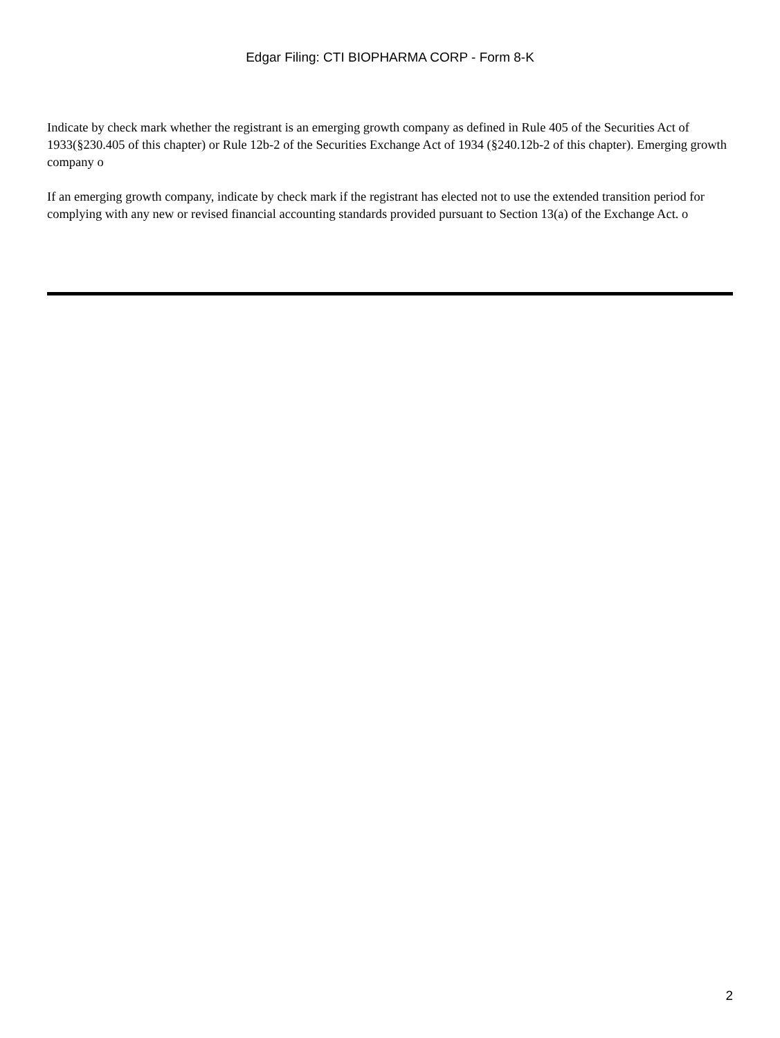Edgar Filing: CTI BIOPHARMA CORP - Form 8-K
Indicate by check mark whether the registrant is an emerging growth company as defined in Rule 405 of the Securities Act of 1933(§230.405 of this chapter) or Rule 12b-2 of the Securities Exchange Act of 1934 (§240.12b-2 of this chapter). Emerging growth company o
If an emerging growth company, indicate by check mark if the registrant has elected not to use the extended transition period for complying with any new or revised financial accounting standards provided pursuant to Section 13(a) of the Exchange Act. o
2